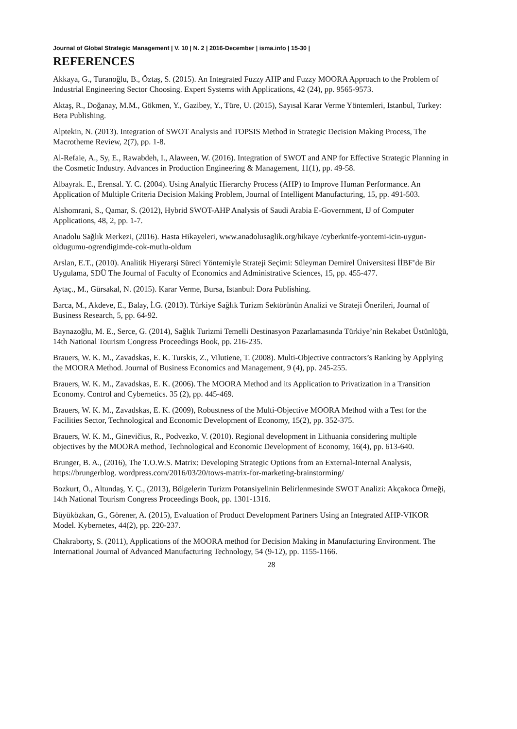Journal of Global Strategic Management | V. 10 | N. 2 | 2016-December | isma.info | 15-30 |
REFERENCES
Akkaya, G., Turanoğlu, B., Öztaş, S. (2015). An Integrated Fuzzy AHP and Fuzzy MOORA Approach to the Problem of Industrial Engineering Sector Choosing. Expert Systems with Applications, 42 (24), pp. 9565-9573.
Aktaş, R., Doğanay, M.M., Gökmen, Y., Gazibey, Y., Türe, U. (2015), Sayısal Karar Verme Yöntemleri, Istanbul, Turkey: Beta Publishing.
Alptekin, N. (2013). Integration of SWOT Analysis and TOPSIS Method in Strategic Decision Making Process, The Macrotheme Review, 2(7), pp. 1-8.
Al-Refaie, A., Sy, E., Rawabdeh, I., Alaween, W. (2016). Integration of SWOT and ANP for Effective Strategic Planning in the Cosmetic Industry. Advances in Production Engineering & Management, 11(1), pp. 49-58.
Albayrak. E., Erensal. Y. C. (2004). Using Analytic Hierarchy Process (AHP) to Improve Human Performance. An Application of Multiple Criteria Decision Making Problem, Journal of Intelligent Manufacturing, 15, pp. 491-503.
Alshomrani, S., Qamar, S. (2012), Hybrid SWOT-AHP Analysis of Saudi Arabia E-Government, IJ of Computer Applications, 48, 2, pp. 1-7.
Anadolu Sağlık Merkezi, (2016). Hasta Hikayeleri, www.anadolusaglik.org/hikaye /cyberknife-yontemi-icin-uygun-oldugumu-ogrendigimde-cok-mutlu-oldum
Arslan, E.T., (2010). Analitik Hiyerarşi Süreci Yöntemiyle Strateji Seçimi: Süleyman Demirel Üniversitesi İİBF’de Bir Uygulama, SDÜ The Journal of Faculty of Economics and Administrative Sciences, 15, pp. 455-477.
Aytaç., M., Gürsakal, N. (2015). Karar Verme, Bursa, Istanbul: Dora Publishing.
Barca, M., Akdeve, E., Balay, İ.G. (2013). Türkiye Sağlık Turizm Sektörünün Analizi ve Strateji Önerileri, Journal of Business Research, 5, pp. 64-92.
Baynazoğlu, M. E., Serce, G. (2014), Sağlık Turizmi Temelli Destinasyon Pazarlamasında Türkiye’nin Rekabet Üstünlüğü, 14th National Tourism Congress Proceedings Book, pp. 216-235.
Brauers, W. K. M., Zavadskas, E. K. Turskis, Z., Vilutiene, T. (2008). Multi-Objective contractors’s Ranking by Applying the MOORA Method. Journal of Business Economics and Management, 9 (4), pp. 245-255.
Brauers, W. K. M., Zavadskas, E. K. (2006). The MOORA Method and its Application to Privatization in a Transition Economy. Control and Cybernetics. 35 (2), pp. 445-469.
Brauers, W. K. M., Zavadskas, E. K. (2009), Robustness of the Multi-Objective MOORA Method with a Test for the Facilities Sector, Technological and Economic Development of Economy, 15(2), pp. 352-375.
Brauers, W. K. M., Ginevičius, R., Podvezko, V. (2010). Regional development in Lithuania considering multiple objectives by the MOORA method, Technological and Economic Development of Economy, 16(4), pp. 613-640.
Brunger, B. A., (2016), The T.O.W.S. Matrix: Developing Strategic Options from an External-Internal Analysis, https://brungerblog. wordpress.com/2016/03/20/tows-matrix-for-marketing-brainstorming/
Bozkurt, Ö., Altundaş, Y. Ç., (2013), Bölgelerin Turizm Potansiyelinin Belirlenmesinde SWOT Analizi: Akçakoca Örneği, 14th National Tourism Congress Proceedings Book, pp. 1301-1316.
Büyüközkan, G., Görener, A. (2015), Evaluation of Product Development Partners Using an Integrated AHP-VIKOR Model. Kybernetes, 44(2), pp. 220-237.
Chakraborty, S. (2011), Applications of the MOORA method for Decision Making in Manufacturing Environment. The International Journal of Advanced Manufacturing Technology, 54 (9-12), pp. 1155-1166.
28